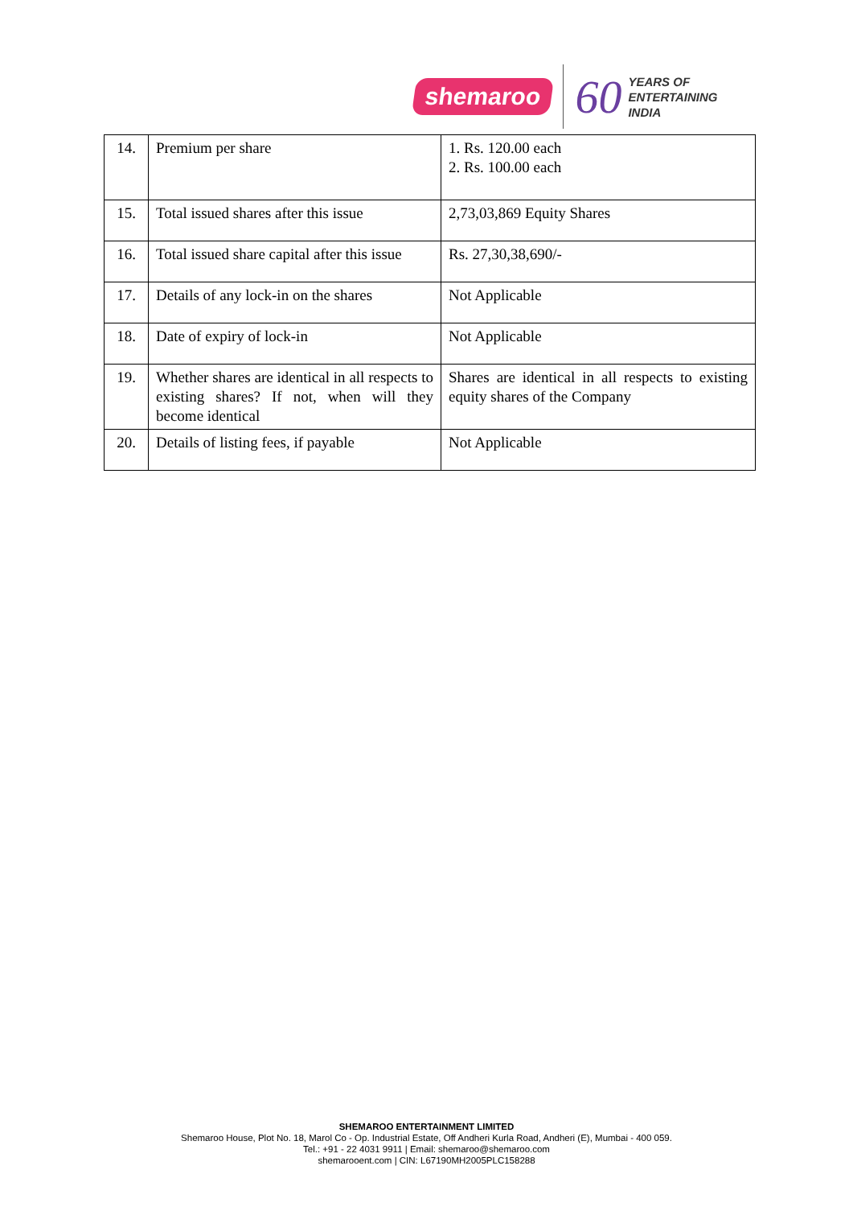shemaroo
60
YEARS OF
ENTERTAINING
INDIA
| 14. | Premium per share | 1. Rs. 120.00 each 2. Rs. 100.00 each |
| 15. | Total issued shares after this issue | 2,73,03,869 Equity Shares |
| 16. | Total issued share capital after this issue | Rs. 27,30,38,690/- |
| 17. | Details of any lock-in on the shares | Not Applicable |
| 18. | Date of expiry of lock-in | Not Applicable |
| 19. | Whether shares are identical in all respects to existing shares? If not, when will they become identical | Shares are identical in all respects to existing equity shares of the Company |
| 20. | Details of listing fees, if payable | Not Applicable |
SHEMAROO ENTERTAINMENT LIMITED
Shemaroo House, Plot No. 18, Marol Co - Op. Industrial Estate, Off Andheri Kurla Road, Andheri (E), Mumbai - 400 059.
Tel.: +91 - 22 4031 9911 | Email: shemaroo@shemaroo.com
shemarooent.com | CIN: L67190MH2005PLC158288